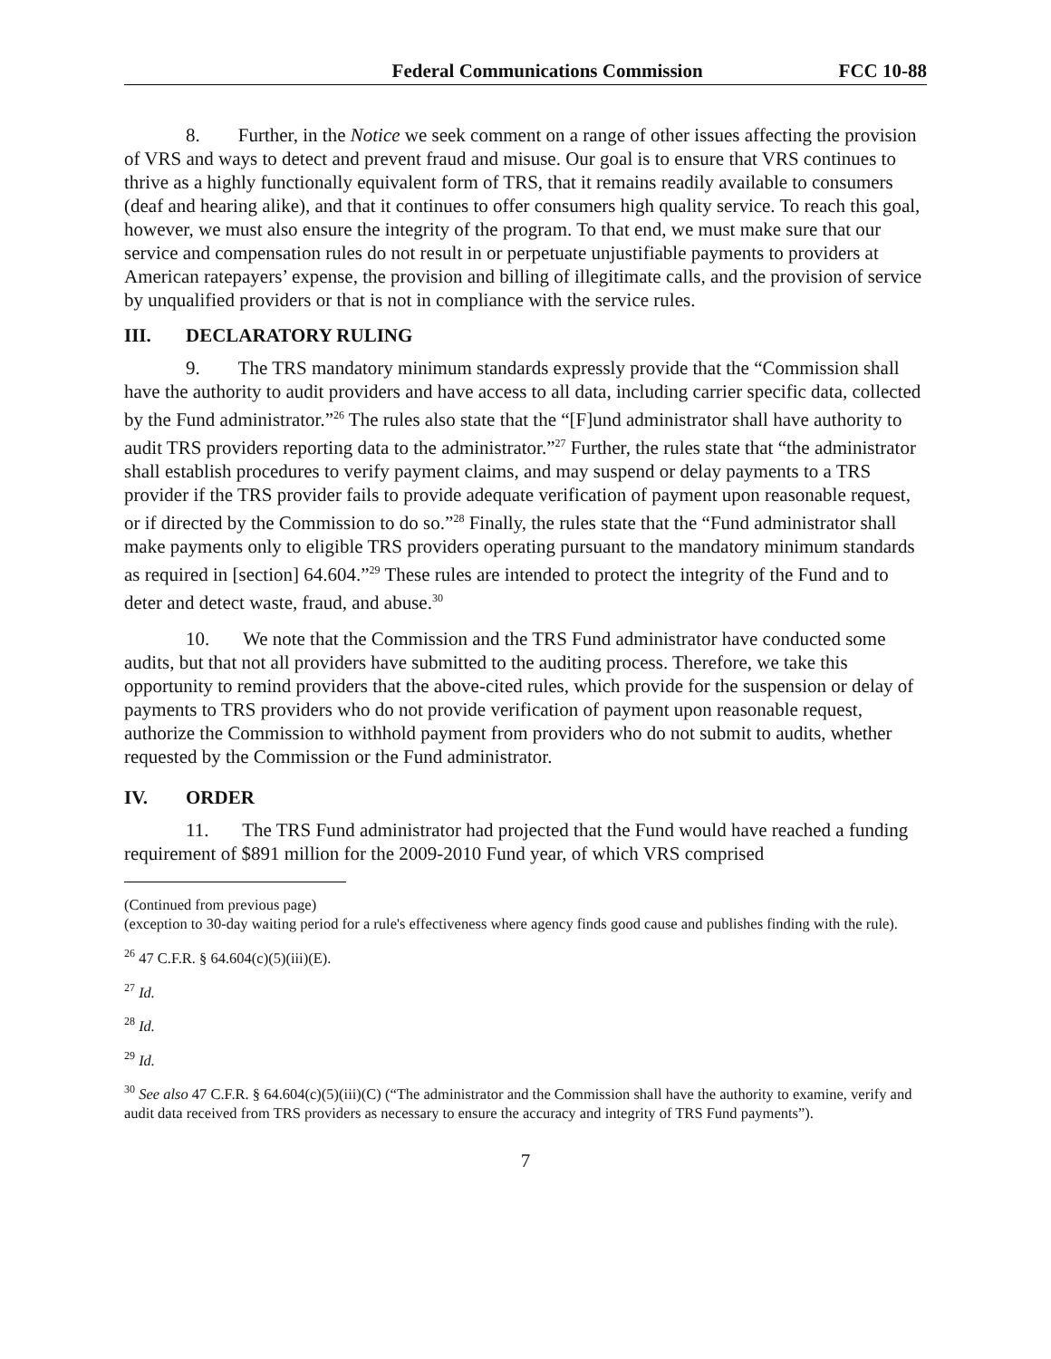Federal Communications Commission FCC 10-88
8. Further, in the Notice we seek comment on a range of other issues affecting the provision of VRS and ways to detect and prevent fraud and misuse. Our goal is to ensure that VRS continues to thrive as a highly functionally equivalent form of TRS, that it remains readily available to consumers (deaf and hearing alike), and that it continues to offer consumers high quality service. To reach this goal, however, we must also ensure the integrity of the program. To that end, we must make sure that our service and compensation rules do not result in or perpetuate unjustifiable payments to providers at American ratepayers’ expense, the provision and billing of illegitimate calls, and the provision of service by unqualified providers or that is not in compliance with the service rules.
III. DECLARATORY RULING
9. The TRS mandatory minimum standards expressly provide that the “Commission shall have the authority to audit providers and have access to all data, including carrier specific data, collected by the Fund administrator.”<sup>26</sup> The rules also state that the “[F]und administrator shall have authority to audit TRS providers reporting data to the administrator.”<sup>27</sup> Further, the rules state that “the administrator shall establish procedures to verify payment claims, and may suspend or delay payments to a TRS provider if the TRS provider fails to provide adequate verification of payment upon reasonable request, or if directed by the Commission to do so.”<sup>28</sup> Finally, the rules state that the “Fund administrator shall make payments only to eligible TRS providers operating pursuant to the mandatory minimum standards as required in [section] 64.604.”<sup>29</sup> These rules are intended to protect the integrity of the Fund and to deter and detect waste, fraud, and abuse.<sup>30</sup>
10. We note that the Commission and the TRS Fund administrator have conducted some audits, but that not all providers have submitted to the auditing process. Therefore, we take this opportunity to remind providers that the above-cited rules, which provide for the suspension or delay of payments to TRS providers who do not provide verification of payment upon reasonable request, authorize the Commission to withhold payment from providers who do not submit to audits, whether requested by the Commission or the Fund administrator.
IV. ORDER
11. The TRS Fund administrator had projected that the Fund would have reached a funding requirement of $891 million for the 2009-2010 Fund year, of which VRS comprised
(Continued from previous page)
(exception to 30-day waiting period for a rule's effectiveness where agency finds good cause and publishes finding with the rule).
<sup>26</sup> 47 C.F.R. § 64.604(c)(5)(iii)(E).
<sup>27</sup> Id.
<sup>28</sup> Id.
<sup>29</sup> Id.
<sup>30</sup> See also 47 C.F.R. § 64.604(c)(5)(iii)(C) (“The administrator and the Commission shall have the authority to examine, verify and audit data received from TRS providers as necessary to ensure the accuracy and integrity of TRS Fund payments”).
7